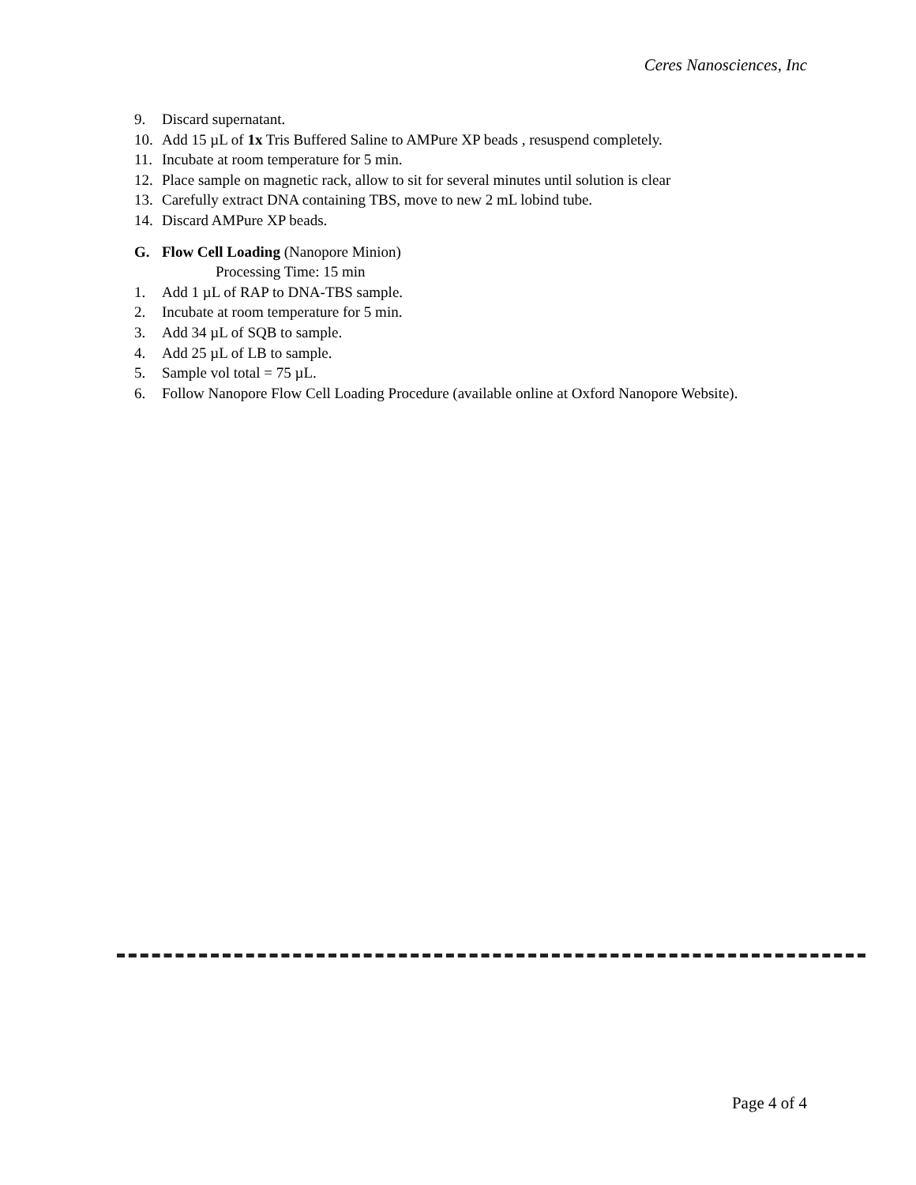Ceres Nanosciences, Inc
9. Discard supernatant.
10. Add 15 µL of 1x Tris Buffered Saline to AMPure XP beads , resuspend completely.
11. Incubate at room temperature for 5 min.
12. Place sample on magnetic rack, allow to sit for several minutes until solution is clear
13. Carefully extract DNA containing TBS, move to new 2 mL lobind tube.
14. Discard AMPure XP beads.
G. Flow Cell Loading (Nanopore Minion)
Processing Time: 15 min
1. Add 1 µL of RAP to DNA-TBS sample.
2. Incubate at room temperature for 5 min.
3. Add 34 µL of SQB to sample.
4. Add 25 µL of LB to sample.
5. Sample vol total = 75 µL.
6. Follow Nanopore Flow Cell Loading Procedure (available online at Oxford Nanopore Website).
Page 4 of 4